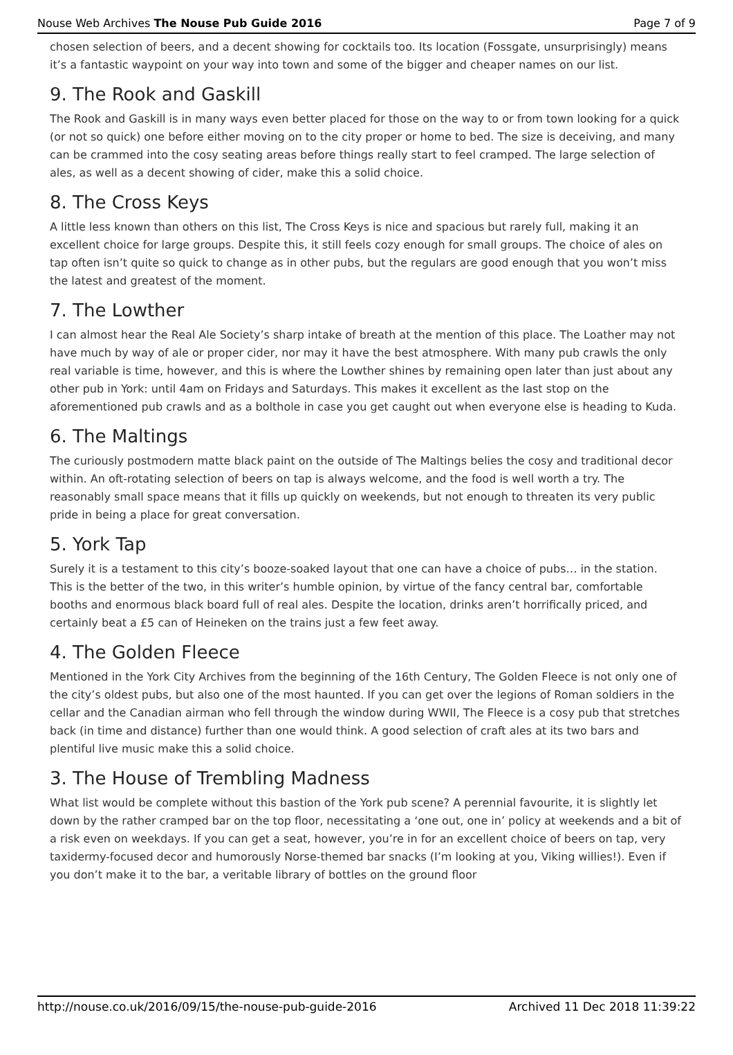Nouse Web Archives The Nouse Pub Guide 2016 Page 7 of 9
chosen selection of beers, and a decent showing for cocktails too. Its location (Fossgate, unsurprisingly) means it’s a fantastic waypoint on your way into town and some of the bigger and cheaper names on our list.
9. The Rook and Gaskill
The Rook and Gaskill is in many ways even better placed for those on the way to or from town looking for a quick (or not so quick) one before either moving on to the city proper or home to bed. The size is deceiving, and many can be crammed into the cosy seating areas before things really start to feel cramped. The large selection of ales, as well as a decent showing of cider, make this a solid choice.
8. The Cross Keys
A little less known than others on this list, The Cross Keys is nice and spacious but rarely full, making it an excellent choice for large groups. Despite this, it still feels cozy enough for small groups. The choice of ales on tap often isn’t quite so quick to change as in other pubs, but the regulars are good enough that you won’t miss the latest and greatest of the moment.
7. The Lowther
I can almost hear the Real Ale Society’s sharp intake of breath at the mention of this place. The Loather may not have much by way of ale or proper cider, nor may it have the best atmosphere. With many pub crawls the only real variable is time, however, and this is where the Lowther shines by remaining open later than just about any other pub in York: until 4am on Fridays and Saturdays. This makes it excellent as the last stop on the aforementioned pub crawls and as a bolthole in case you get caught out when everyone else is heading to Kuda.
6. The Maltings
The curiously postmodern matte black paint on the outside of The Maltings belies the cosy and traditional decor within. An oft-rotating selection of beers on tap is always welcome, and the food is well worth a try. The reasonably small space means that it fills up quickly on weekends, but not enough to threaten its very public pride in being a place for great conversation.
5. York Tap
Surely it is a testament to this city’s booze-soaked layout that one can have a choice of pubs… in the station. This is the better of the two, in this writer’s humble opinion, by virtue of the fancy central bar, comfortable booths and enormous black board full of real ales. Despite the location, drinks aren’t horrifically priced, and certainly beat a £5 can of Heineken on the trains just a few feet away.
4. The Golden Fleece
Mentioned in the York City Archives from the beginning of the 16th Century, The Golden Fleece is not only one of the city’s oldest pubs, but also one of the most haunted. If you can get over the legions of Roman soldiers in the cellar and the Canadian airman who fell through the window during WWII, The Fleece is a cosy pub that stretches back (in time and distance) further than one would think. A good selection of craft ales at its two bars and plentiful live music make this a solid choice.
3. The House of Trembling Madness
What list would be complete without this bastion of the York pub scene? A perennial favourite, it is slightly let down by the rather cramped bar on the top floor, necessitating a ‘one out, one in’ policy at weekends and a bit of a risk even on weekdays. If you can get a seat, however, you’re in for an excellent choice of beers on tap, very taxidermy-focused decor and humorously Norse-themed bar snacks (I’m looking at you, Viking willies!). Even if you don’t make it to the bar, a veritable library of bottles on the ground floor
http://nouse.co.uk/2016/09/15/the-nouse-pub-guide-2016 Archived 11 Dec 2018 11:39:22